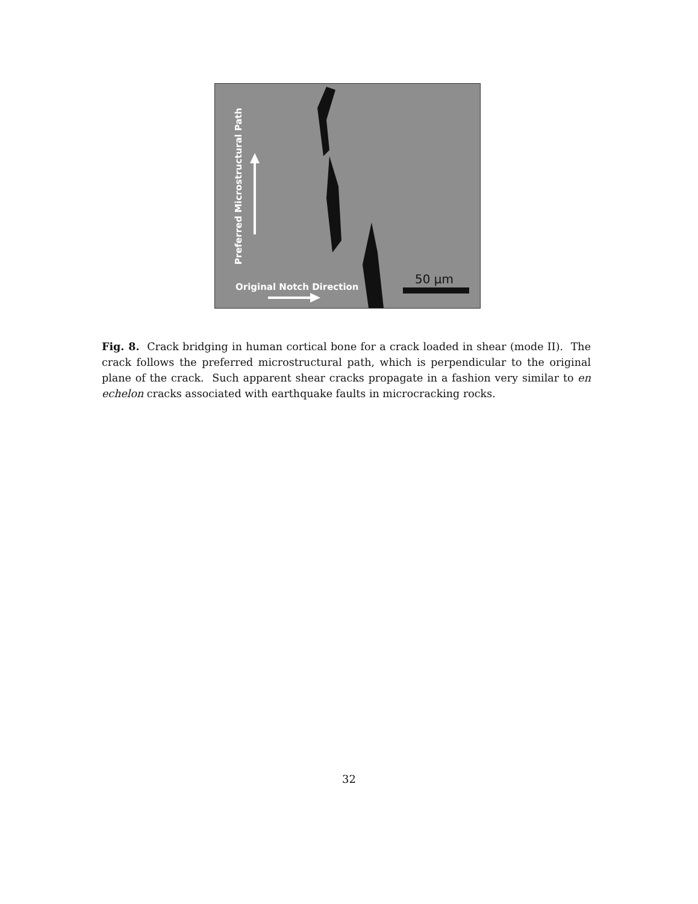Preferred Microstructural Path
Original Notch Direction
50 µm
Fig. 8. Crack bridging in human cortical bone for a crack loaded in shear (mode II). The crack follows the preferred microstructural path, which is perpendicular to the original plane of the crack. Such apparent shear cracks propagate in a fashion very similar to en echelon cracks associated with earthquake faults in microcracking rocks.
32